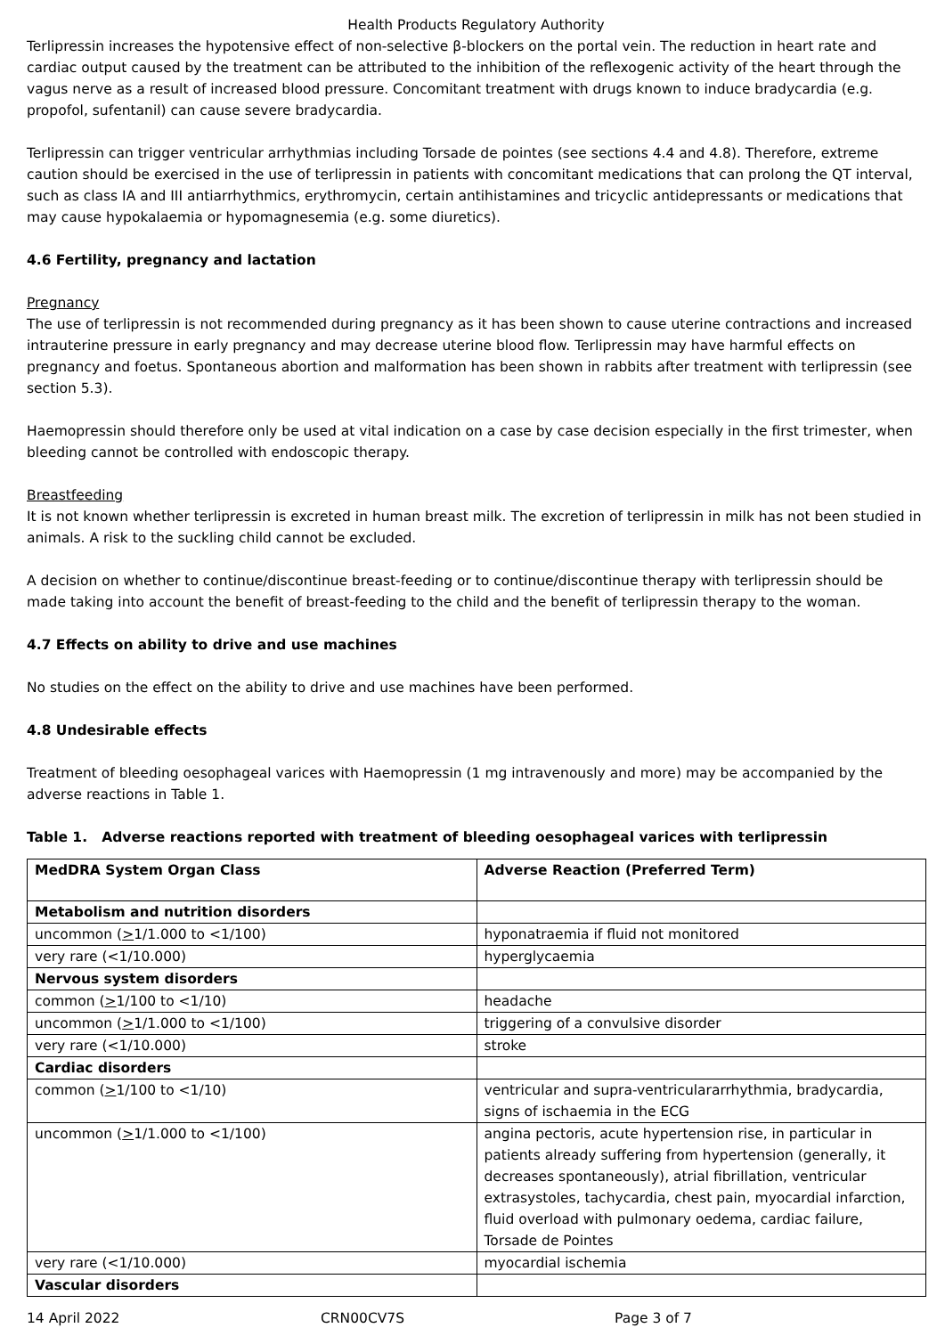Health Products Regulatory Authority
Terlipressin increases the hypotensive effect of non-selective β-blockers on the portal vein. The reduction in heart rate and cardiac output caused by the treatment can be attributed to the inhibition of the reflexogenic activity of the heart through the vagus nerve as a result of increased blood pressure. Concomitant treatment with drugs known to induce bradycardia (e.g. propofol, sufentanil) can cause severe bradycardia.
Terlipressin can trigger ventricular arrhythmias including Torsade de pointes (see sections 4.4 and 4.8). Therefore, extreme caution should be exercised in the use of terlipressin in patients with concomitant medications that can prolong the QT interval, such as class IA and III antiarrhythmics, erythromycin, certain antihistamines and tricyclic antidepressants or medications that may cause hypokalaemia or hypomagnesemia (e.g. some diuretics).
4.6 Fertility, pregnancy and lactation
Pregnancy
The use of terlipressin is not recommended during pregnancy as it has been shown to cause uterine contractions and increased intrauterine pressure in early pregnancy and may decrease uterine blood flow. Terlipressin may have harmful effects on pregnancy and foetus. Spontaneous abortion and malformation has been shown in rabbits after treatment with terlipressin (see section 5.3).
Haemopressin should therefore only be used at vital indication on a case by case decision especially in the first trimester, when bleeding cannot be controlled with endoscopic therapy.
Breastfeeding
It is not known whether terlipressin is excreted in human breast milk. The excretion of terlipressin in milk has not been studied in animals. A risk to the suckling child cannot be excluded.
A decision on whether to continue/discontinue breast-feeding or to continue/discontinue therapy with terlipressin should be made taking into account the benefit of breast-feeding to the child and the benefit of terlipressin therapy to the woman.
4.7 Effects on ability to drive and use machines
No studies on the effect on the ability to drive and use machines have been performed.
4.8 Undesirable effects
Treatment of bleeding oesophageal varices with Haemopressin (1 mg intravenously and more) may be accompanied by the adverse reactions in Table 1.
Table 1. Adverse reactions reported with treatment of bleeding oesophageal varices with terlipressin
| MedDRA System Organ Class | Adverse Reaction (Preferred Term) |
| Metabolism and nutrition disorders | |
| uncommon ( > 1/1.000 to <1/100) | hyponatraemia if fluid not monitored |
| very rare (<1/10.000) | hyperglycaemia |
| Nervous system disorders | |
| common ( > 1/100 to <1/10) | headache |
| uncommon ( > 1/1.000 to <1/100) | triggering of a convulsive disorder |
| very rare (<1/10.000) | stroke |
| Cardiac disorders | |
| common ( > 1/100 to <1/10) | ventricular and supra-ventriculararrhythmia, bradycardia, signs of ischaemia in the ECG |
| uncommon ( > 1/1.000 to <1/100) | angina pectoris, acute hypertension rise, in particular in patients already suffering from hypertension (generally, it decreases spontaneously), atrial fibrillation, ventricular extrasystoles, tachycardia, chest pain, myocardial infarction, fluid overload with pulmonary oedema, cardiac failure, Torsade de Pointes |
| very rare (<1/10.000) | myocardial ischemia |
| Vascular disorders | |
14 April 2022 CRN00CV7S Page 3 of 7